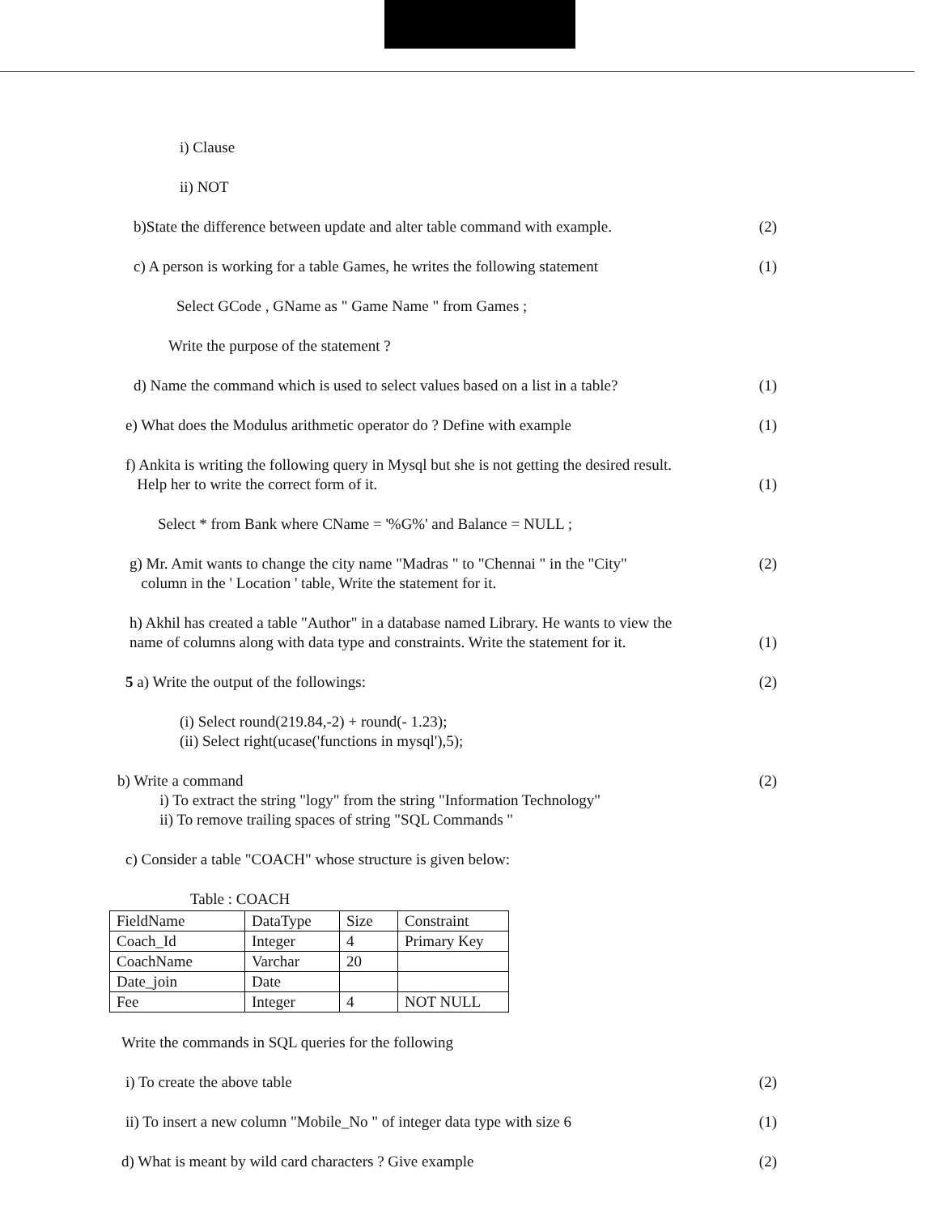i) Clause
ii) NOT
b)State the difference between update and alter table command with example. (2)
c) A person is working for a table Games, he writes the following statement (1)
Select GCode , GName as " Game Name " from Games ;
Write the purpose of the statement ?
d) Name the command which is used to select values based on a list in a table? (1)
e) What does the Modulus arithmetic operator do ? Define with example (1)
f) Ankita is writing the following query in Mysql but she is not getting the desired result.
Help her to write the correct form of it.
(1)
Select * from Bank where CName = '%G%' and Balance = NULL ;
g) Mr. Amit wants to change the city name "Madras " to "Chennai " in the "City"
column in the ' Location ' table, Write the statement for it. (2)
h) Akhil has created a table "Author" in a database named Library. He wants to view the
name of columns along with data type and constraints. Write the statement for it.
(1)
5 a) Write the output of the followings: (2)
(i) Select round(219.84,-2) + round(- 1.23);
(ii) Select right(ucase('functions in mysql'),5);
b) Write a command
i) To extract the string "logy" from the string "Information Technology"
ii) To remove trailing spaces of string "SQL Commands " (2)
c) Consider a table "COACH" whose structure is given below:
Table : COACH
| FieldName | DataType | Size | Constraint |
| Coach_Id | Integer | 4 | Primary Key |
| CoachName | Varchar | 20 | |
| Date_join | Date | | |
| Fee | Integer | 4 | NOT NULL |
Write the commands in SQL queries for the following
i) To create the above table (2)
ii) To insert a new column "Mobile_No " of integer data type with size 6 (1)
d) What is meant by wild card characters ? Give example (2)